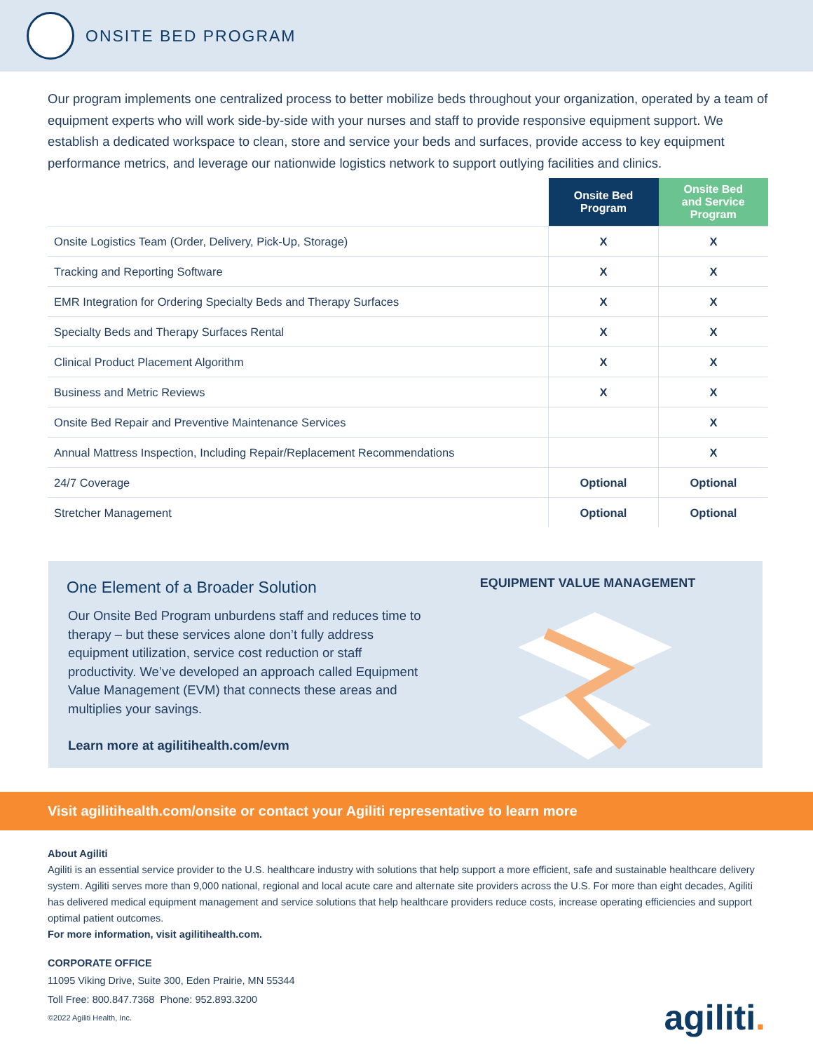ONSITE BED PROGRAM
Our program implements one centralized process to better mobilize beds throughout your organization, operated by a team of equipment experts who will work side-by-side with your nurses and staff to provide responsive equipment support. We establish a dedicated workspace to clean, store and service your beds and surfaces, provide access to key equipment performance metrics, and leverage our nationwide logistics network to support outlying facilities and clinics.
| | Onsite Bed Program | Onsite Bed and Service Program |
| --- | --- | --- |
| Onsite Logistics Team (Order, Delivery, Pick-Up, Storage) | X | X |
| Tracking and Reporting Software | X | X |
| EMR Integration for Ordering Specialty Beds and Therapy Surfaces | X | X |
| Specialty Beds and Therapy Surfaces Rental | X | X |
| Clinical Product Placement Algorithm | X | X |
| Business and Metric Reviews | X | X |
| Onsite Bed Repair and Preventive Maintenance Services | | X |
| Annual Mattress Inspection, Including Repair/Replacement Recommendations | | X |
| 24/7 Coverage | Optional | Optional |
| Stretcher Management | Optional | Optional |
One Element of a Broader Solution
Our Onsite Bed Program unburdens staff and reduces time to therapy – but these services alone don’t fully address equipment utilization, service cost reduction or staff productivity. We’ve developed an approach called Equipment Value Management (EVM) that connects these areas and multiplies your savings.
Learn more at agilitihealth.com/evm
EQUIPMENT VALUE MANAGEMENT
Visit agilitihealth.com/onsite or contact your Agiliti representative to learn more
About Agiliti
Agiliti is an essential service provider to the U.S. healthcare industry with solutions that help support a more efficient, safe and sustainable healthcare delivery system. Agiliti serves more than 9,000 national, regional and local acute care and alternate site providers across the U.S. For more than eight decades, Agiliti has delivered medical equipment management and service solutions that help healthcare providers reduce costs, increase operating efficiencies and support optimal patient outcomes.
For more information, visit agilitihealth.com.
CORPORATE OFFICE
11095 Viking Drive, Suite 300, Eden Prairie, MN 55344
Toll Free: 800.847.7368 Phone: 952.893.3200
©2022 Agiliti Health, Inc.
agiliti.